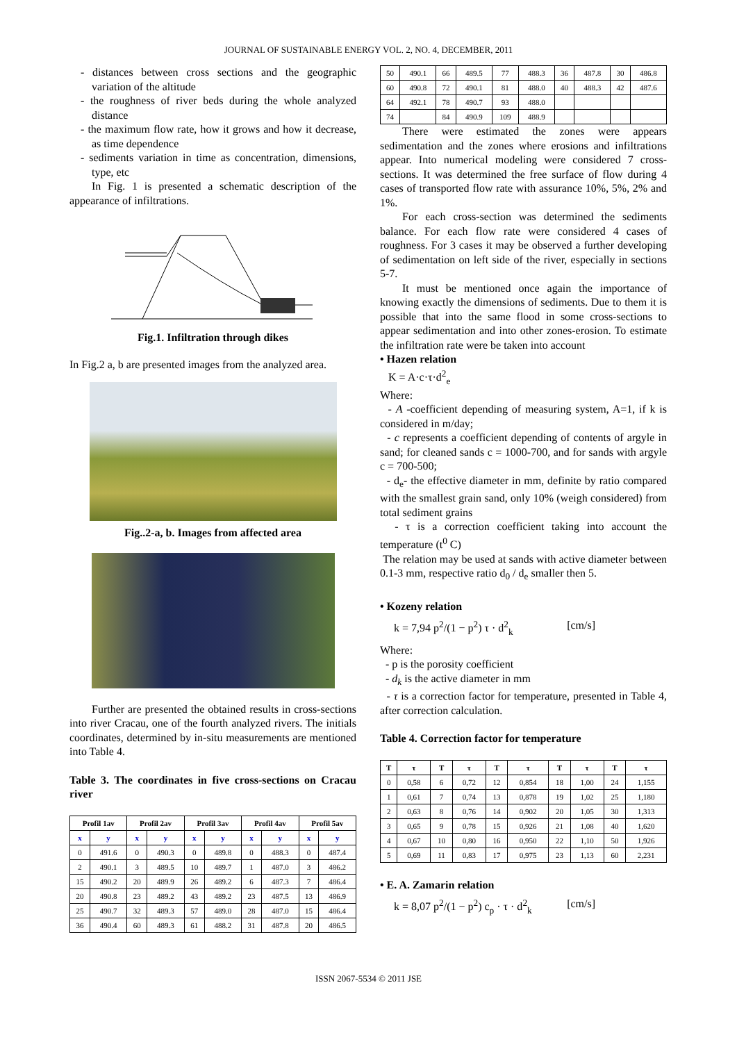JOURNAL OF SUSTAINABLE ENERGY VOL. 2, NO. 4, DECEMBER, 2011
- distances between cross sections and the geographic variation of the altitude
- the roughness of river beds during the whole analyzed distance
- the maximum flow rate, how it grows and how it decrease, as time dependence
- sediments variation in time as concentration, dimensions, type, etc
In Fig. 1 is presented a schematic description of the appearance of infiltrations.
Fig.1. Infiltration through dikes
In Fig.2 a, b are presented images from the analyzed area.
Fig..2-a, b. Images from affected area
Further are presented the obtained results in cross-sections into river Cracau, one of the fourth analyzed rivers. The initials coordinates, determined by in-situ measurements are mentioned into Table 4.
Table 3. The coordinates in five cross-sections on Cracau river
| Profil 1av | | Profil 2av | | Profil 3av | | Profil 4av | | Profil 5av | |
| --- | --- | --- | --- | --- | --- | --- | --- | --- | --- |
| x | y | x | y | x | y | x | y | x | y |
| 0 | 491.6 | 0 | 490.3 | 0 | 489.8 | 0 | 488.3 | 0 | 487.4 |
| 2 | 490.1 | 3 | 489.5 | 10 | 489.7 | 1 | 487.0 | 3 | 486.2 |
| 15 | 490.2 | 20 | 489.9 | 26 | 489.2 | 6 | 487.3 | 7 | 486.4 |
| 20 | 490.8 | 23 | 489.2 | 43 | 489.2 | 23 | 487.5 | 13 | 486.9 |
| 25 | 490.7 | 32 | 489.3 | 57 | 489.0 | 28 | 487.0 | 15 | 486.4 |
| 36 | 490.4 | 60 | 489.3 | 61 | 488.2 | 31 | 487.8 | 20 | 486.5 |
| 50 | 490.1 | 66 | 489.5 | 77 | 488.3 | 36 | 487.8 | 30 | 486.8 |
| 60 | 490.8 | 72 | 490.1 | 81 | 488.0 | 40 | 488.3 | 42 | 487.6 |
| 64 | 492.1 | 78 | 490.7 | 93 | 488.0 | | | | |
| 74 | | 84 | 490.9 | 109 | 488.9 | | | | |
There were estimated the zones were appears sedimentation and the zones where erosions and infiltrations appear. Into numerical modeling were considered 7 cross-sections. It was determined the free surface of flow during 4 cases of transported flow rate with assurance 10%, 5%, 2% and 1%.
For each cross-section was determined the sediments balance. For each flow rate were considered 4 cases of roughness. For 3 cases it may be observed a further developing of sedimentation on left side of the river, especially in sections 5-7.
It must be mentioned once again the importance of knowing exactly the dimensions of sediments. Due to them it is possible that into the same flood in some cross-sections to appear sedimentation and into other zones-erosion. To estimate the infiltration rate were be taken into account
• Hazen relation
K = A·c·τ·d<sup>2</sup><sub>e</sub>
Where:
- A -coefficient depending of measuring system, A=1, if k is considered in m/day;
- c represents a coefficient depending of contents of argyle in sand; for cleaned sands c = 1000-700, and for sands with argyle c = 700-500;
- d<sub>e</sub>- the effective diameter in mm, definite by ratio compared with the smallest grain sand, only 10% (weigh considered) from total sediment grains
- τ is a correction coefficient taking into account the temperature (t<sup>0</sup> C)
The relation may be used at sands with active diameter between 0.1-3 mm, respective ratio d<sub>0</sub> / d<sub>e</sub> smaller then 5.
• Kozeny relation
k = 7,94 p<sup>2</sup>/(1 − p<sup>2</sup>) τ · d<sup>2</sup><sub>k</sub> [cm/s]
Where:
- p is the porosity coefficient
- d<sub>k</sub> is the active diameter in mm
- τ is a correction factor for temperature, presented in Table 4, after correction calculation.
Table 4. Correction factor for temperature
| T | τ | T | τ | T | τ | T | τ | T | τ |
| --- | --- | --- | --- | --- | --- | --- | --- | --- | --- |
| 0 | 0,58 | 6 | 0,72 | 12 | 0,854 | 18 | 1,00 | 24 | 1,155 |
| 1 | 0,61 | 7 | 0,74 | 13 | 0,878 | 19 | 1,02 | 25 | 1,180 |
| 2 | 0,63 | 8 | 0,76 | 14 | 0,902 | 20 | 1,05 | 30 | 1,313 |
| 3 | 0,65 | 9 | 0,78 | 15 | 0,926 | 21 | 1,08 | 40 | 1,620 |
| 4 | 0,67 | 10 | 0,80 | 16 | 0,950 | 22 | 1,10 | 50 | 1,926 |
| 5 | 0,69 | 11 | 0,83 | 17 | 0,975 | 23 | 1,13 | 60 | 2,231 |
• E. A. Zamarin relation
k = 8,07 p<sup>2</sup>/(1 − p<sup>2</sup>) c<sub>p</sub> · τ · d<sup>2</sup><sub>k</sub> [cm/s]
ISSN 2067-5534 © 2011 JSE